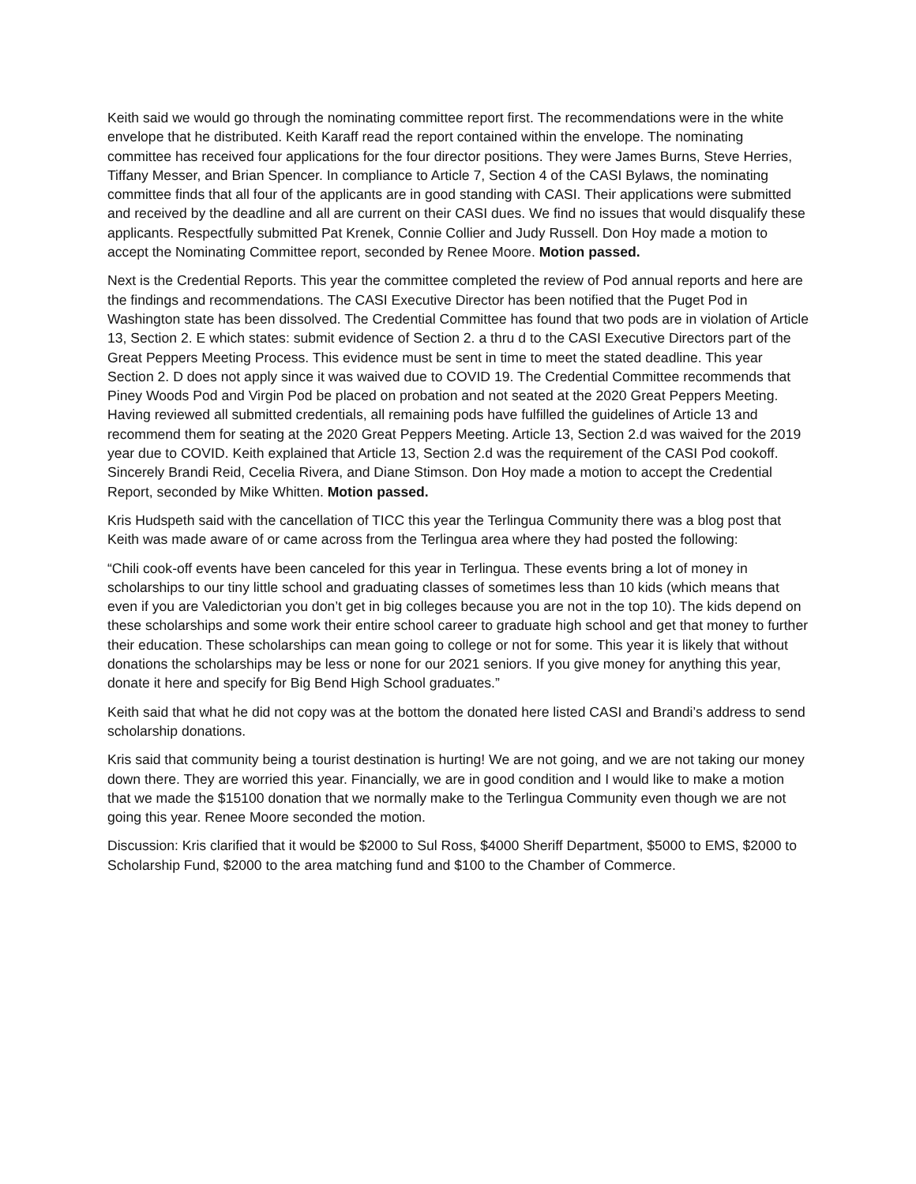Keith said we would go through the nominating committee report first. The recommendations were in the white envelope that he distributed. Keith Karaff read the report contained within the envelope. The nominating committee has received four applications for the four director positions. They were James Burns, Steve Herries, Tiffany Messer, and Brian Spencer. In compliance to Article 7, Section 4 of the CASI Bylaws, the nominating committee finds that all four of the applicants are in good standing with CASI. Their applications were submitted and received by the deadline and all are current on their CASI dues. We find no issues that would disqualify these applicants. Respectfully submitted Pat Krenek, Connie Collier and Judy Russell. Don Hoy made a motion to accept the Nominating Committee report, seconded by Renee Moore. Motion passed.
Next is the Credential Reports. This year the committee completed the review of Pod annual reports and here are the findings and recommendations. The CASI Executive Director has been notified that the Puget Pod in Washington state has been dissolved. The Credential Committee has found that two pods are in violation of Article 13, Section 2. E which states: submit evidence of Section 2. a thru d to the CASI Executive Directors part of the Great Peppers Meeting Process. This evidence must be sent in time to meet the stated deadline. This year Section 2. D does not apply since it was waived due to COVID 19. The Credential Committee recommends that Piney Woods Pod and Virgin Pod be placed on probation and not seated at the 2020 Great Peppers Meeting. Having reviewed all submitted credentials, all remaining pods have fulfilled the guidelines of Article 13 and recommend them for seating at the 2020 Great Peppers Meeting. Article 13, Section 2.d was waived for the 2019 year due to COVID. Keith explained that Article 13, Section 2.d was the requirement of the CASI Pod cookoff. Sincerely Brandi Reid, Cecelia Rivera, and Diane Stimson. Don Hoy made a motion to accept the Credential Report, seconded by Mike Whitten. Motion passed.
Kris Hudspeth said with the cancellation of TICC this year the Terlingua Community there was a blog post that Keith was made aware of or came across from the Terlingua area where they had posted the following:
“Chili cook-off events have been canceled for this year in Terlingua. These events bring a lot of money in scholarships to our tiny little school and graduating classes of sometimes less than 10 kids (which means that even if you are Valedictorian you don’t get in big colleges because you are not in the top 10). The kids depend on these scholarships and some work their entire school career to graduate high school and get that money to further their education. These scholarships can mean going to college or not for some. This year it is likely that without donations the scholarships may be less or none for our 2021 seniors. If you give money for anything this year, donate it here and specify for Big Bend High School graduates.”
Keith said that what he did not copy was at the bottom the donated here listed CASI and Brandi’s address to send scholarship donations.
Kris said that community being a tourist destination is hurting! We are not going, and we are not taking our money down there. They are worried this year. Financially, we are in good condition and I would like to make a motion that we made the $15100 donation that we normally make to the Terlingua Community even though we are not going this year. Renee Moore seconded the motion.
Discussion: Kris clarified that it would be $2000 to Sul Ross, $4000 Sheriff Department, $5000 to EMS, $2000 to Scholarship Fund, $2000 to the area matching fund and $100 to the Chamber of Commerce.